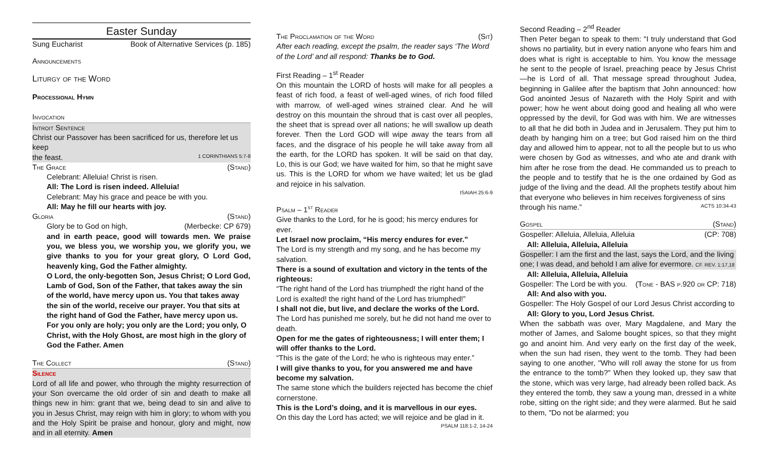Easter Sunday
Sung Eucharist Book of Alternative Services (p. 185)
Announcements
Liturgy of the Word
Processional Hymn
Invocation
Introit Sentence
Christ our Passover has been sacrificed for us, therefore let us keep
the feast. 1 CORINTHIANS 5:7-8
The Grace (Stand)
Celebrant: Alleluia! Christ is risen.
All: The Lord is risen indeed. Alleluia!
Celebrant: May his grace and peace be with you.
All: May he fill our hearts with joy.
Gloria (Stand)
Glory be to God on high, (Merbecke: CP 679)
and in earth peace, good will towards men. We praise you, we bless you, we worship you, we glorify you, we give thanks to you for your great glory, O Lord God, heavenly king, God the Father almighty.
O Lord, the only-begotten Son, Jesus Christ; O Lord God, Lamb of God, Son of the Father, that takes away the sin of the world, have mercy upon us. You that takes away the sin of the world, receive our prayer. You that sits at the right hand of God the Father, have mercy upon us. For you only are holy; you only are the Lord; you only, O Christ, with the Holy Ghost, are most high in the glory of God the Father. Amen
The Collect (Stand)
Silence
Lord of all life and power, who through the mighty resurrection of your Son overcame the old order of sin and death to make all things new in him: grant that we, being dead to sin and alive to you in Jesus Christ, may reign with him in glory; to whom with you and the Holy Spirit be praise and honour, glory and might, now and in all eternity. Amen
The Proclamation of the Word (Sit)
After each reading, except the psalm, the reader says ‘The Word of the Lord’ and all respond: Thanks be to God.
First Reading – 1<sup>st</sup> Reader
On this mountain the LORD of hosts will make for all peoples a feast of rich food, a feast of well-aged wines, of rich food filled with marrow, of well-aged wines strained clear. And he will destroy on this mountain the shroud that is cast over all peoples, the sheet that is spread over all nations; he will swallow up death forever. Then the Lord GOD will wipe away the tears from all faces, and the disgrace of his people he will take away from all the earth, for the LORD has spoken. It will be said on that day, Lo, this is our God; we have waited for him, so that he might save us. This is the LORD for whom we have waited; let us be glad and rejoice in his salvation.
ISAIAH 25:6-9
Psalm – 1<sup>st</sup> Reader
Give thanks to the Lord, for he is good; his mercy endures for ever.
Let Israel now proclaim, “His mercy endures for ever.”
The Lord is my strength and my song, and he has become my salvation.
There is a sound of exultation and victory in the tents of the righteous:
“The right hand of the Lord has triumphed! the right hand of the Lord is exalted! the right hand of the Lord has triumphed!”
I shall not die, but live, and declare the works of the Lord.
The Lord has punished me sorely, but he did not hand me over to death.
Open for me the gates of righteousness; I will enter them; I will offer thanks to the Lord.
“This is the gate of the Lord; he who is righteous may enter.”
I will give thanks to you, for you answered me and have become my salvation.
The same stone which the builders rejected has become the chief cornerstone.
This is the Lord’s doing, and it is marvellous in our eyes.
On this day the Lord has acted; we will rejoice and be glad in it.
PSALM 118:1-2, 14-24
Second Reading – 2<sup>nd</sup> Reader
Then Peter began to speak to them: "I truly understand that God shows no partiality, but in every nation anyone who fears him and does what is right is acceptable to him. You know the message he sent to the people of Israel, preaching peace by Jesus Christ—he is Lord of all. That message spread throughout Judea, beginning in Galilee after the baptism that John announced: how God anointed Jesus of Nazareth with the Holy Spirit and with power; how he went about doing good and healing all who were oppressed by the devil, for God was with him. We are witnesses to all that he did both in Judea and in Jerusalem. They put him to death by hanging him on a tree; but God raised him on the third day and allowed him to appear, not to all the people but to us who were chosen by God as witnesses, and who ate and drank with him after he rose from the dead. He commanded us to preach to the people and to testify that he is the one ordained by God as judge of the living and the dead. All the prophets testify about him that everyone who believes in him receives forgiveness of sins
through his name.” ACTS 10:34-43
Gospel (Stand)
Gospeller: Alleluia, Alleluia, Alleluia (CP: 708)
All: Alleluia, Alleluia, Alleluia
Gospeller: I am the first and the last, says the Lord, and the living one; I was dead, and behold I am alive for evermore. CF. REV. 1:17,18
All: Alleluia, Alleluia, Alleluia
Gospeller: The Lord be with you. (Tone - BAS p.920 or CP: 718)
All: And also with you.
Gospeller: The Holy Gospel of our Lord Jesus Christ according to
All: Glory to you, Lord Jesus Christ.
When the sabbath was over, Mary Magdalene, and Mary the mother of James, and Salome bought spices, so that they might go and anoint him. And very early on the first day of the week, when the sun had risen, they went to the tomb. They had been saying to one another, "Who will roll away the stone for us from the entrance to the tomb?" When they looked up, they saw that the stone, which was very large, had already been rolled back. As they entered the tomb, they saw a young man, dressed in a white robe, sitting on the right side; and they were alarmed. But he said to them, "Do not be alarmed; you